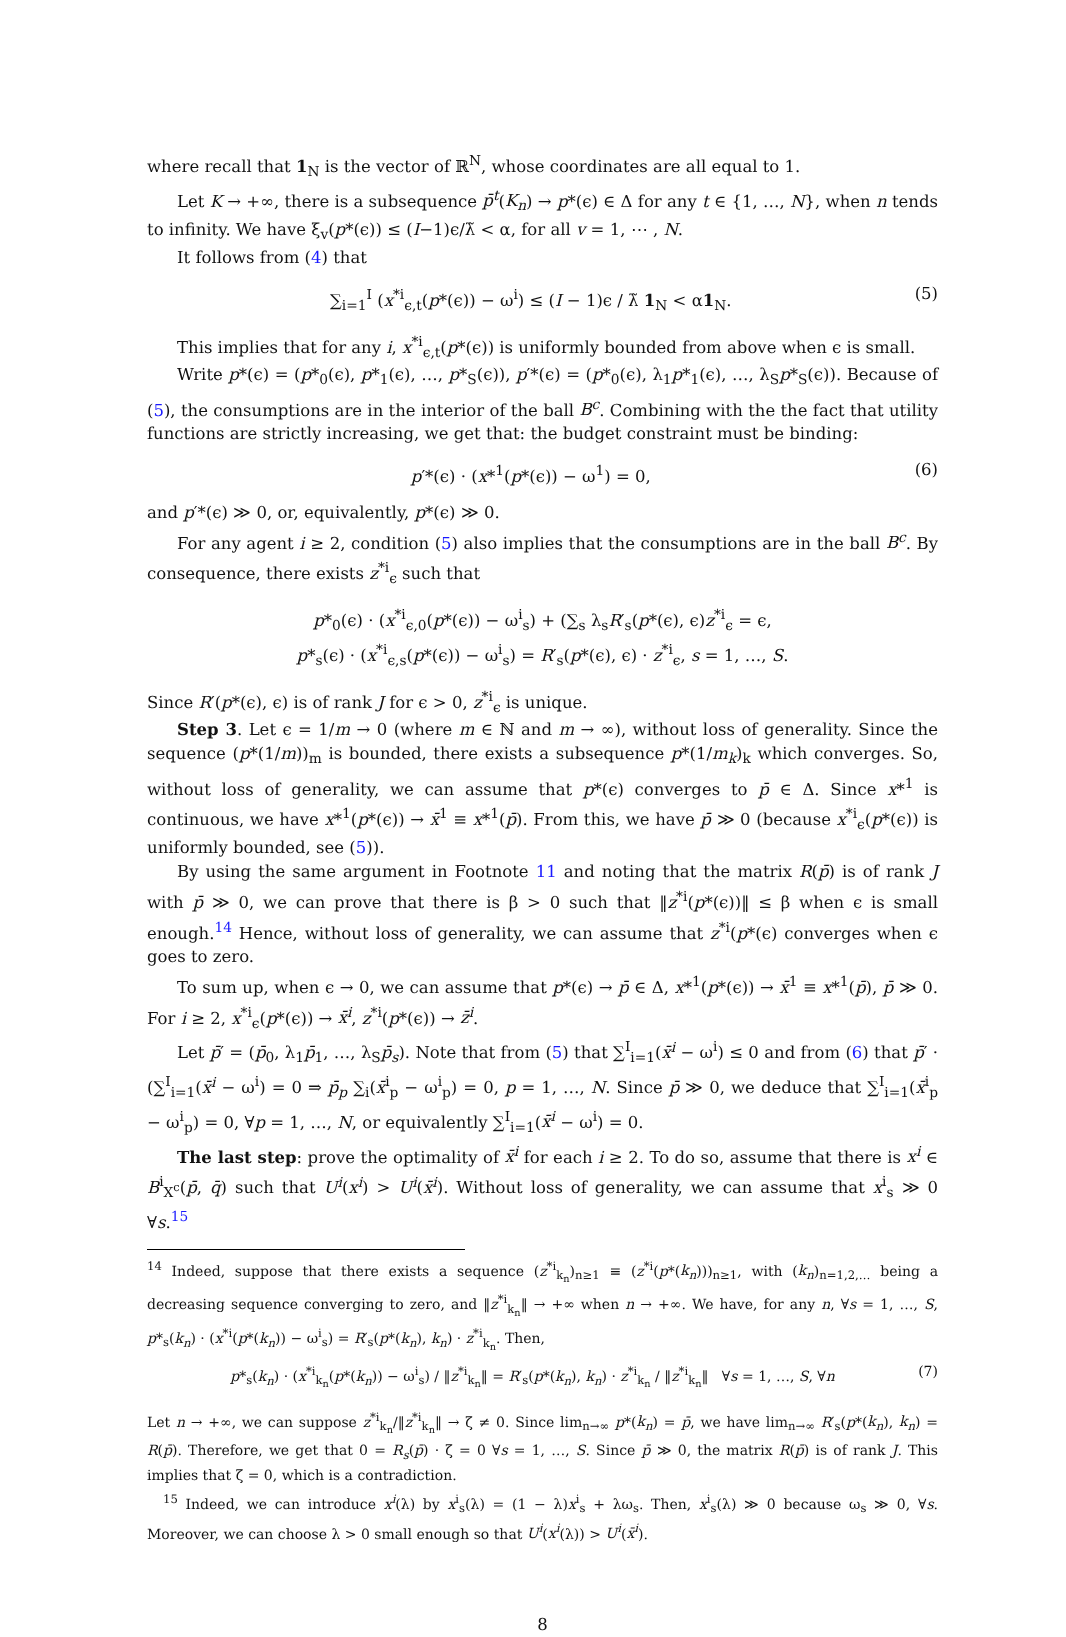where recall that 1<sub>N</sub> is the vector of ℝ<sup>N</sup>, whose coordinates are all equal to 1.
Let K → +∞, there is a subsequence p̄<sup>t</sup>(K<sub>n</sub>) → p*(ϵ) ∈ Δ for any t ∈ {1, …, N}, when n tends to infinity. We have ξ<sub>v</sub>(p*(ϵ)) ≤ (I−1)ϵ/λ̃ < α, for all v = 1, ⋯ , N.
It follows from (4) that
∑<sub>i=1</sub><sup>I</sup> (x<sup>*i</sup><sub>ϵ,t</sub>(p*(ϵ)) − ω<sup>i</sup>) ≤ (I − 1)ϵ / λ̃ 1<sub>N</sub> < α1<sub>N</sub>. (5)
This implies that for any i, x<sup>*i</sup><sub>ϵ,t</sub>(p*(ϵ)) is uniformly bounded from above when ϵ is small.
Write p*(ϵ) = (p*<sub>0</sub>(ϵ), p*<sub>1</sub>(ϵ), …, p*<sub>S</sub>(ϵ)), p′*(ϵ) = (p*<sub>0</sub>(ϵ), λ<sub>1</sub>p*<sub>1</sub>(ϵ), …, λ<sub>S</sub>p*<sub>S</sub>(ϵ)). Because of (5), the consumptions are in the interior of the ball B<sup>c</sup>. Combining with the the fact that utility functions are strictly increasing, we get that: the budget constraint must be binding:
p′*(ϵ) · (x*<sup>1</sup>(p*(ϵ)) − ω<sup>1</sup>) = 0, (6)
and p′*(ϵ) ≫ 0, or, equivalently, p*(ϵ) ≫ 0.
For any agent i ≥ 2, condition (5) also implies that the consumptions are in the ball B<sup>c</sup>. By consequence, there exists z<sup>*i</sup><sub>ϵ</sub> such that
p*<sub>0</sub>(ϵ) · (x<sup>*i</sup><sub>ϵ,0</sub>(p*(ϵ)) − ω<sup>i</sup><sub>s</sub>) + (∑<sub>s</sub> λ<sub>s</sub>R′<sub>s</sub>(p*(ϵ), ϵ)z<sup>*i</sup><sub>ϵ</sub> = ϵ,
p*<sub>s</sub>(ϵ) · (x<sup>*i</sup><sub>ϵ,s</sub>(p*(ϵ)) − ω<sup>i</sup><sub>s</sub>) = R′<sub>s</sub>(p*(ϵ), ϵ) · z<sup>*i</sup><sub>ϵ</sub>, s = 1, …, S.
Since R′(p*(ϵ), ϵ) is of rank J for ϵ > 0, z<sup>*i</sup><sub>ϵ</sub> is unique.
Step 3. Let ϵ = 1/m → 0 (where m ∈ ℕ and m → ∞), without loss of generality. Since the sequence (p*(1/m))<sub>m</sub> is bounded, there exists a subsequence p*(1/m<sub>k</sub>)<sub>k</sub> which converges. So, without loss of generality, we can assume that p*(ϵ) converges to p̄ ∈ Δ. Since x*<sup>1</sup> is continuous, we have x*<sup>1</sup>(p*(ϵ)) → x̄<sup>1</sup> ≡ x*<sup>1</sup>(p̄). From this, we have p̄ ≫ 0 (because x<sup>*i</sup><sub>ϵ</sub>(p*(ϵ)) is uniformly bounded, see (5)).
By using the same argument in Footnote 11 and noting that the matrix R(p̄) is of rank J with p̄ ≫ 0, we can prove that there is β > 0 such that ‖z<sup>*i</sup>(p*(ϵ))‖ ≤ β when ϵ is small enough.<sup>14</sup> Hence, without loss of generality, we can assume that z<sup>*i</sup>(p*(ϵ) converges when ϵ goes to zero.
To sum up, when ϵ → 0, we can assume that p*(ϵ) → p̄ ∈ Δ, x*<sup>1</sup>(p*(ϵ)) → x̄<sup>1</sup> ≡ x*<sup>1</sup>(p̄), p̄ ≫ 0. For i ≥ 2, x<sup>*i</sup><sub>ϵ</sub>(p*(ϵ)) → x̄<sup>i</sup>, z<sup>*i</sup>(p*(ϵ)) → z̄<sup>i</sup>.
Let p̄′ = (p̄<sub>0</sub>, λ<sub>1</sub>p̄<sub>1</sub>, …, λ<sub>S</sub>p̄<sub>s</sub>). Note that from (5) that ∑<sup>I</sup><sub>i=1</sub>(x̄<sup>i</sup> − ω<sup>i</sup>) ≤ 0 and from (6) that p̄′ · (∑<sup>I</sup><sub>i=1</sub>(x̄<sup>i</sup> − ω<sup>i</sup>) = 0 ⇒ p̄<sub>p</sub> ∑<sub>i</sub>(x̄<sup>i</sup><sub>p</sub> − ω<sup>i</sup><sub>p</sub>) = 0, p = 1, …, N. Since p̄ ≫ 0, we deduce that ∑<sup>I</sup><sub>i=1</sub>(x̄<sup>i</sup><sub>p</sub> − ω<sup>i</sup><sub>p</sub>) = 0, ∀p = 1, …, N, or equivalently ∑<sup>I</sup><sub>i=1</sub>(x̄<sup>i</sup> − ω<sup>i</sup>) = 0.
The last step: prove the optimality of x̄<sup>i</sup> for each i ≥ 2. To do so, assume that there is x<sup>i</sup> ∈ B<sup>i</sup><sub>X<sup>c</sup></sub>(p̄, q̄) such that U<sup>i</sup>(x<sup>i</sup>) > U<sup>i</sup>(x̄<sup>i</sup>). Without loss of generality, we can assume that x<sup>i</sup><sub>s</sub> ≫ 0 ∀s.<sup>15</sup>
<sup>14</sup> Indeed, suppose that there exists a sequence (z<sup>*i</sup><sub>k<sub>n</sub></sub>)<sub>n≥1</sub> ≡ (z<sup>*i</sup>(p*(k<sub>n</sub>)))<sub>n≥1</sub>, with (k<sub>n</sub>)<sub>n=1,2,…</sub> being a decreasing sequence converging to zero, and ‖z<sup>*i</sup><sub>k<sub>n</sub></sub>‖ → +∞ when n → +∞. We have, for any n, ∀s = 1, …, S, p*<sub>s</sub>(k<sub>n</sub>) · (x<sup>*i</sup>(p*(k<sub>n</sub>)) − ω<sup>i</sup><sub>s</sub>) = R′<sub>s</sub>(p*(k<sub>n</sub>), k<sub>n</sub>) · z<sup>*i</sup><sub>k<sub>n</sub></sub>. Then,
p*<sub>s</sub>(k<sub>n</sub>) · (x<sup>*i</sup><sub>k<sub>n</sub></sub>(p*(k<sub>n</sub>)) − ω<sup>i</sup><sub>s</sub>) / ‖z<sup>*i</sup><sub>k<sub>n</sub></sub>‖ = R′<sub>s</sub>(p*(k<sub>n</sub>), k<sub>n</sub>) · z<sup>*i</sup><sub>k<sub>n</sub></sub> / ‖z<sup>*i</sup><sub>k<sub>n</sub></sub>‖ ∀s = 1, …, S, ∀n (7)
Let n → +∞, we can suppose z<sup>*i</sup><sub>k<sub>n</sub></sub>/‖z<sup>*i</sup><sub>k<sub>n</sub></sub>‖ → ζ ≠ 0. Since lim<sub>n→∞</sub> p*(k<sub>n</sub>) = p̄, we have lim<sub>n→∞</sub> R′<sub>s</sub>(p*(k<sub>n</sub>), k<sub>n</sub>) = R(p̄). Therefore, we get that 0 = R<sub>s</sub>(p̄) · ζ = 0 ∀s = 1, …, S. Since p̄ ≫ 0, the matrix R(p̄) is of rank J. This implies that ζ = 0, which is a contradiction.
<sup>15</sup> Indeed, we can introduce x<sup>i</sup>(λ) by x<sup>i</sup><sub>s</sub>(λ) = (1 − λ)x<sup>i</sup><sub>s</sub> + λω<sub>s</sub>. Then, x<sup>i</sup><sub>s</sub>(λ) ≫ 0 because ω<sub>s</sub> ≫ 0, ∀s. Moreover, we can choose λ > 0 small enough so that U<sup>i</sup>(x<sup>i</sup>(λ)) > U<sup>i</sup>(x̄<sup>i</sup>).
8